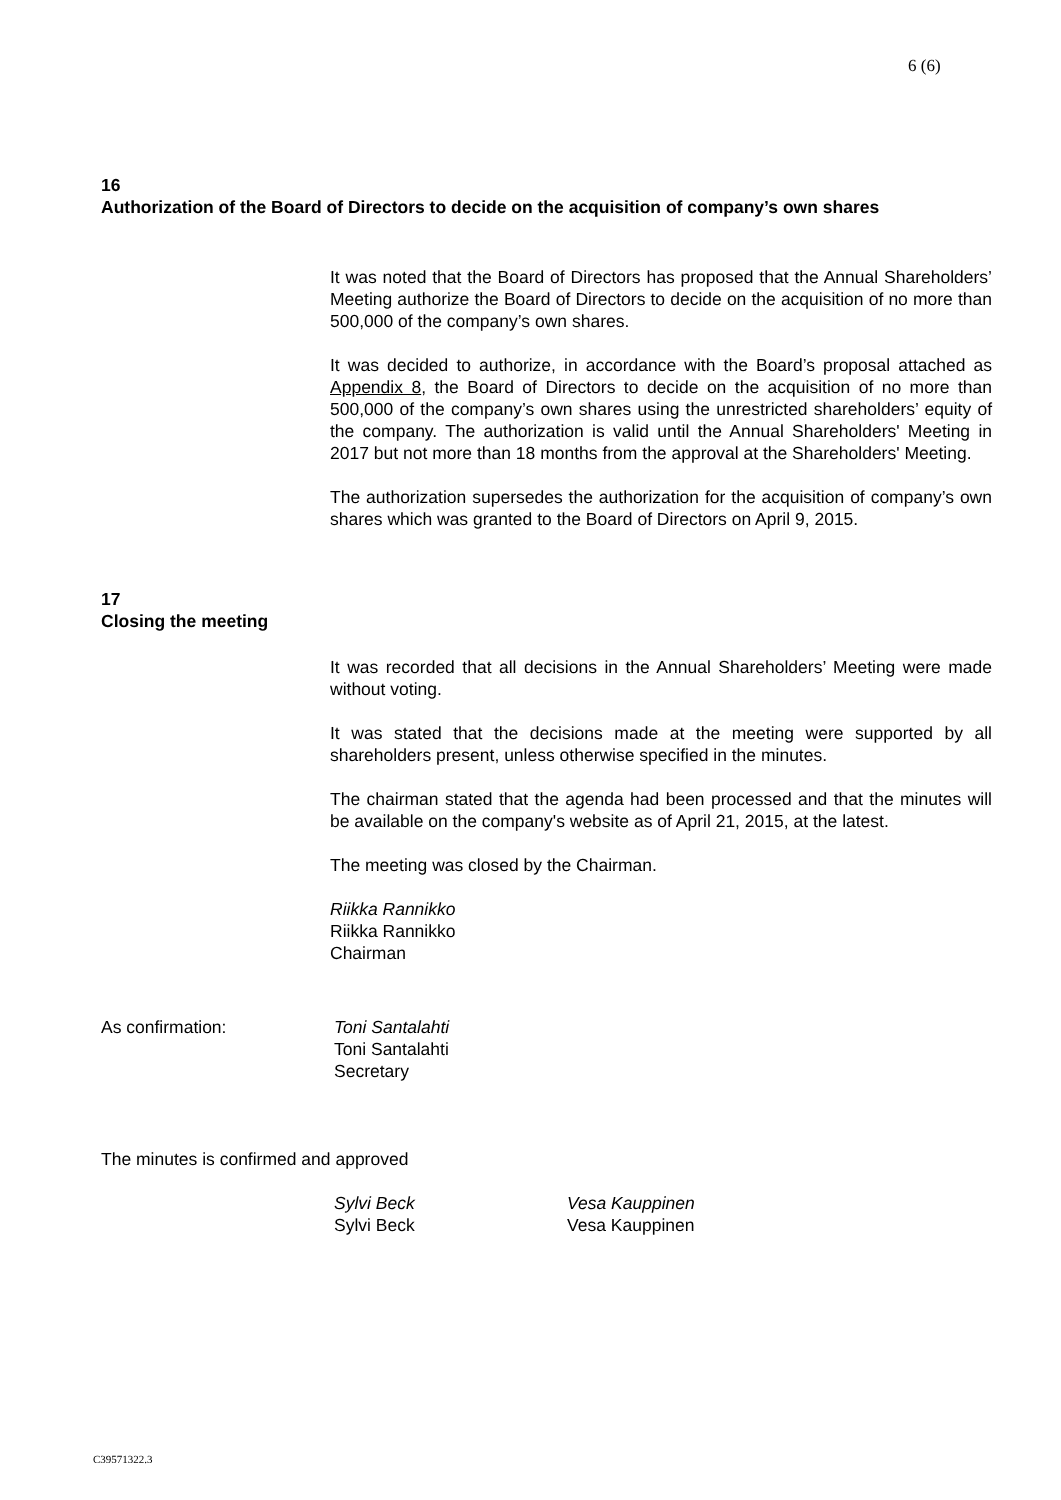6 (6)
16
Authorization of the Board of Directors to decide on the acquisition of company’s own shares
It was noted that the Board of Directors has proposed that the Annual Shareholders’ Meeting authorize the Board of Directors to decide on the acquisition of no more than 500,000 of the company’s own shares.
It was decided to authorize, in accordance with the Board’s proposal attached as Appendix 8, the Board of Directors to decide on the acquisition of no more than 500,000 of the company’s own shares using the unrestricted shareholders’ equity of the company. The authorization is valid until the Annual Shareholders' Meeting in 2017 but not more than 18 months from the approval at the Shareholders' Meeting.
The authorization supersedes the authorization for the acquisition of company’s own shares which was granted to the Board of Directors on April 9, 2015.
17
Closing the meeting
It was recorded that all decisions in the Annual Shareholders’ Meeting were made without voting.
It was stated that the decisions made at the meeting were supported by all shareholders present, unless otherwise specified in the minutes.
The chairman stated that the agenda had been processed and that the minutes will be available on the company's website as of April 21, 2015, at the latest.
The meeting was closed by the Chairman.
Riikka Rannikko
Riikka Rannikko
Chairman
As confirmation: Toni Santalahti
Toni Santalahti
Secretary
The minutes is confirmed and approved
Sylvi Beck
Sylvi Beck
Vesa Kauppinen
Vesa Kauppinen
C39571322.3